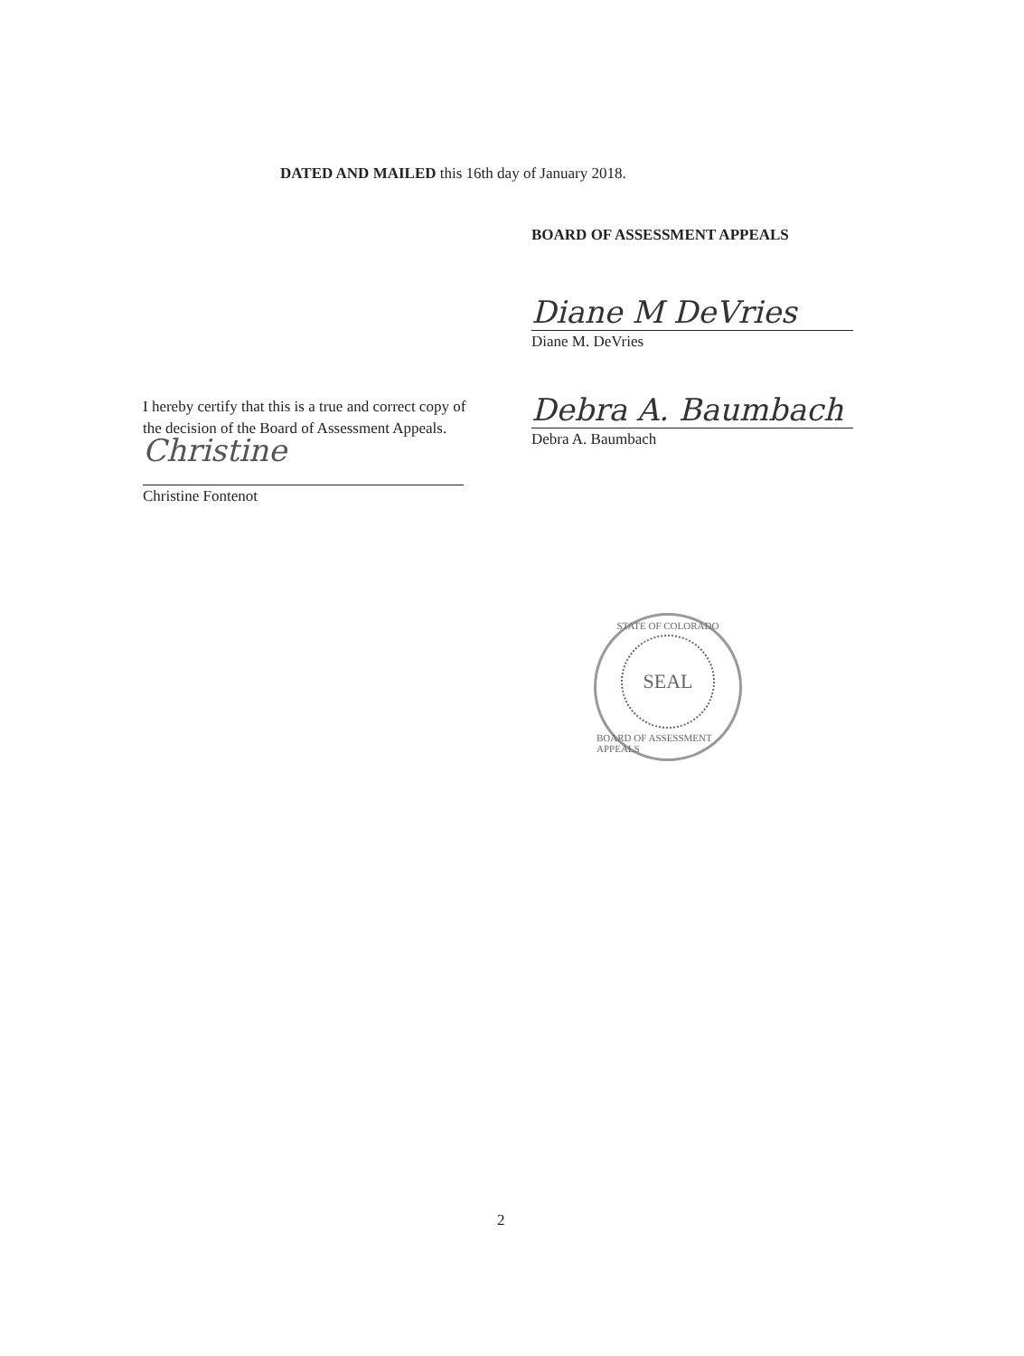DATED AND MAILED this 16th day of January 2018.
BOARD OF ASSESSMENT APPEALS
Diane M DeVries
Diane M. DeVries
Debra A. Baumbach
Debra A. Baumbach
I hereby certify that this is a true and correct copy of the decision of the Board of Assessment Appeals.
Christine
Christine Fontenot
STATE OF COLORADO
SEAL
BOARD OF ASSESSMENT APPEALS
2